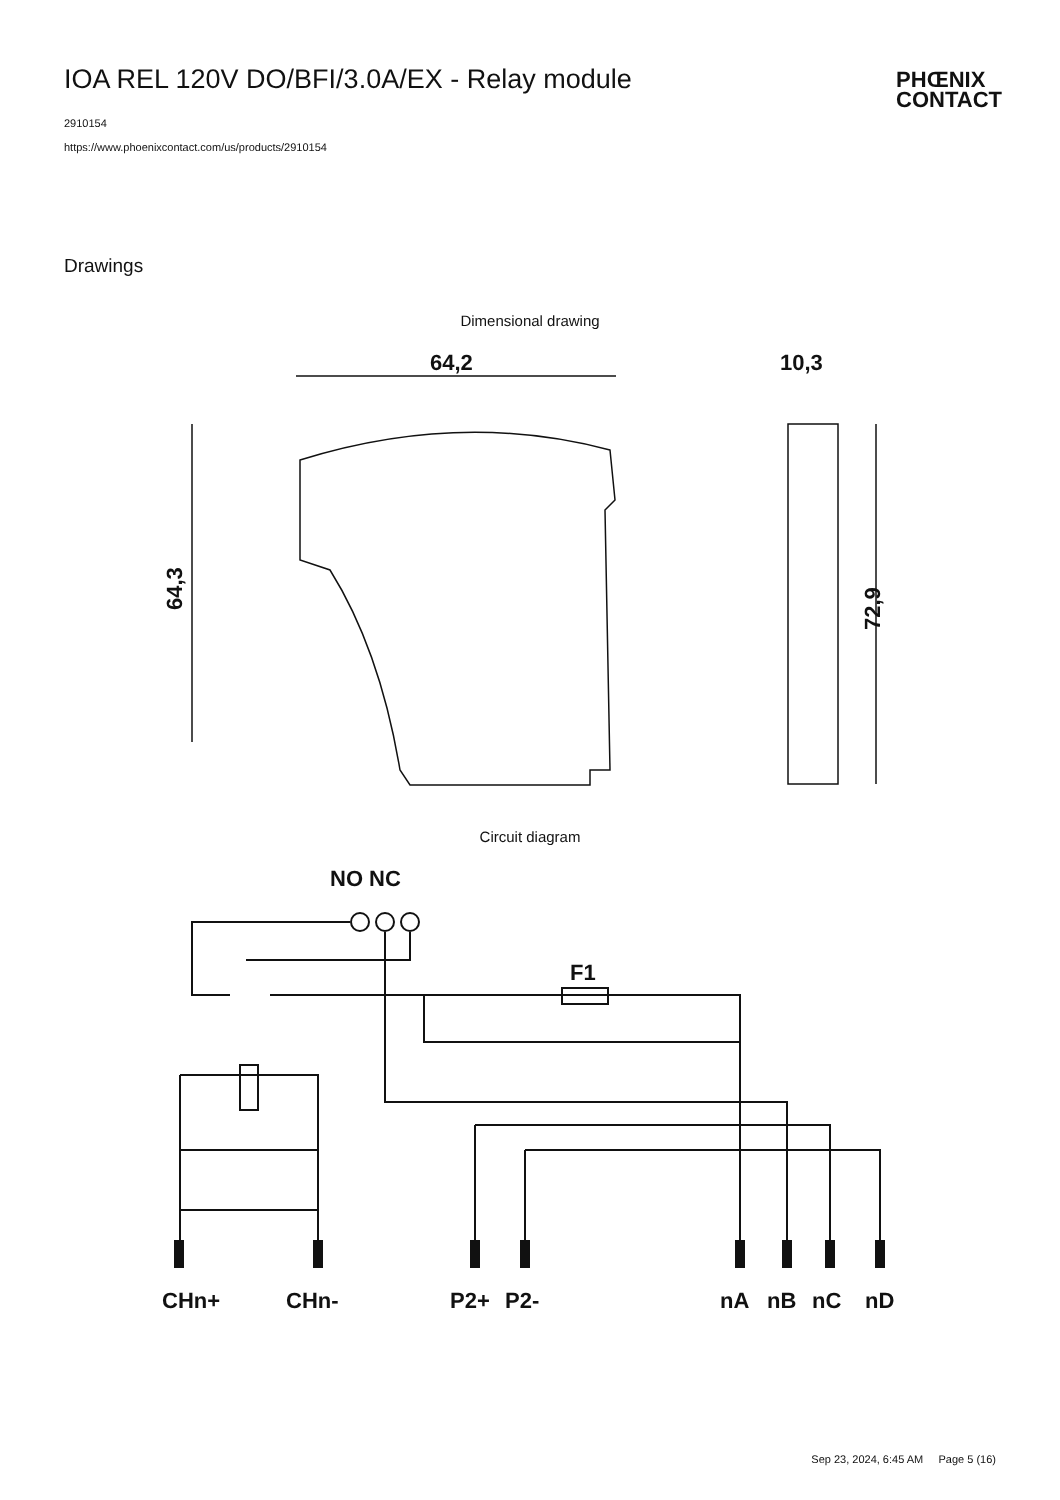IOA REL 120V DO/BFI/3.0A/EX - Relay module
2910154
https://www.phoenixcontact.com/us/products/2910154
PHŒNIX
CONTACT
Drawings
Dimensional drawing
64,2
64,3
72,9
10,3
Circuit diagram
NO NC
F1
CHn+
CHn-
P2+
P2-
nA
nB
nC
nD
Sep 23, 2024, 6:45 AM Page 5 (16)